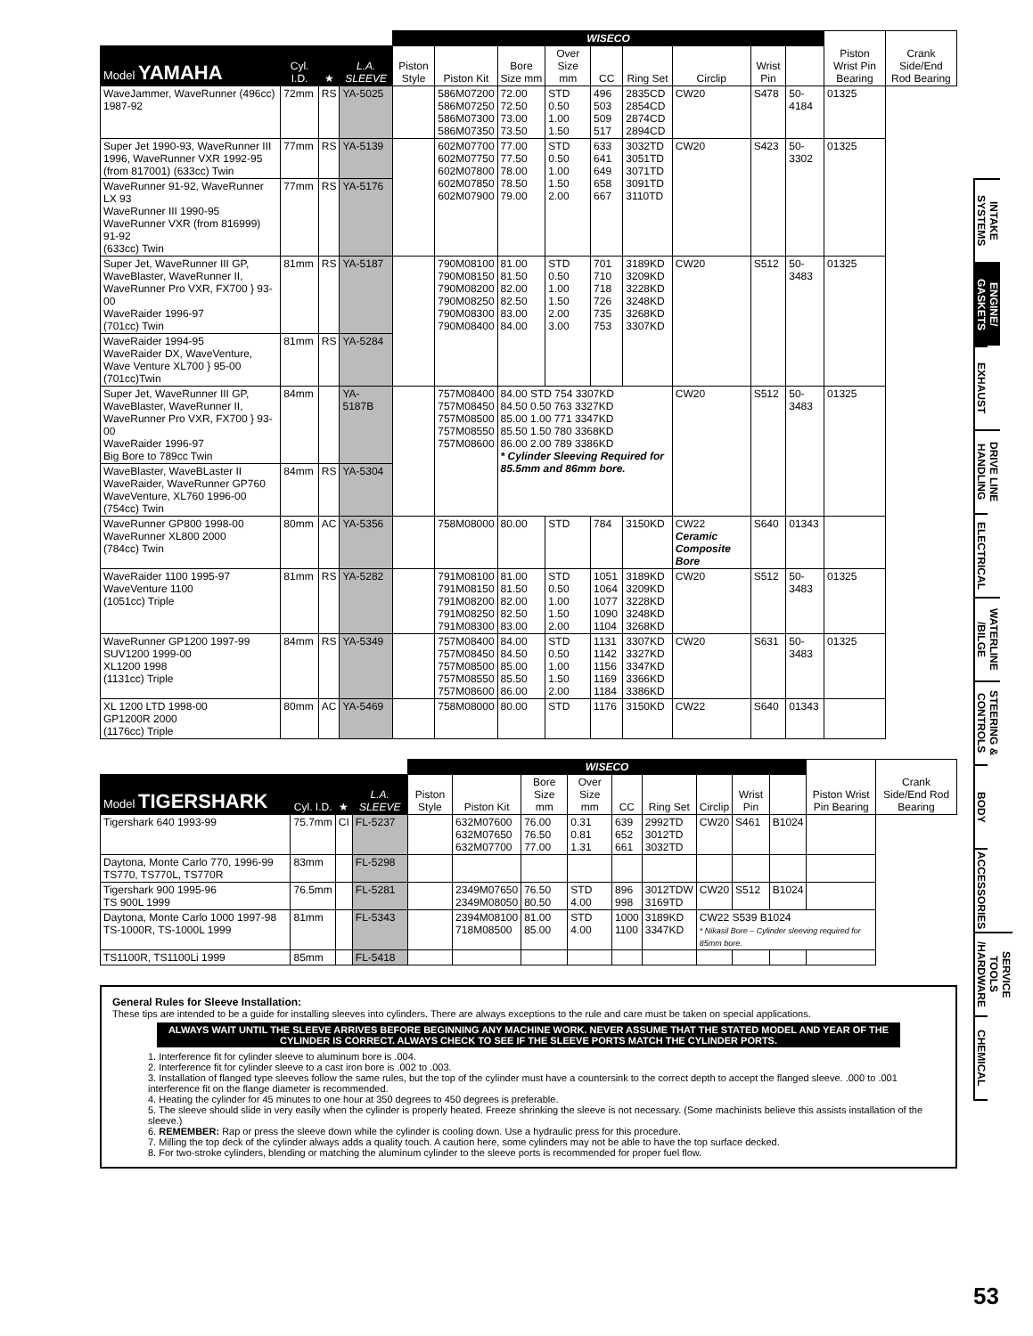| | | | | WISECO | | | | | | | | | Piston Wrist Pin Bearing | Crank Side/End Rod Bearing |
| --- | --- | --- | --- | --- | --- | --- | --- | --- | --- | --- | --- | --- | --- | --- |
| Model YAMAHA | Cyl. I.D. | ★ | L.A. SLEEVE | Piston Style | Piston Kit | Bore Size mm | Over Size mm | CC | Ring Set | Circlip | Wrist Pin | | | |
| WaveJammer, WaveRunner (496cc) 1987-92 | 72mm | RS | YA-5025 | | 586M07200 586M07250 586M07300 586M07350 | 72.00 72.50 73.00 73.50 | STD 0.50 1.00 1.50 | 496 503 509 517 | 2835CD 2854CD 2874CD 2894CD | CW20 | S478 | 50-4184 | 01325 | |
| Super Jet 1990-93, WaveRunner III 1996, WaveRunner VXR 1992-95 (from 817001) (633cc) Twin | 77mm | RS | YA-5139 | | 602M07700 602M07750 602M07800 602M07850 602M07900 | 77.00 77.50 78.00 78.50 79.00 | STD 0.50 1.00 1.50 2.00 | 633 641 649 658 667 | 3032TD 3051TD 3071TD 3091TD 3110TD | CW20 | S423 | 50-3302 | 01325 | |
| WaveRunner 91-92, WaveRunner LX 93 WaveRunner III 1990-95 WaveRunner VXR (from 816999) 91-92 (633cc) Twin | 77mm | RS | YA-5176 | | | | | | | | | | | |
| Super Jet, WaveRunner III GP, WaveBlaster, WaveRunner II, WaveRunner Pro VXR, FX700 } 93-00 WaveRaider 1996-97 (701cc) Twin | 81mm | RS | YA-5187 | | 790M08100 790M08150 790M08200 790M08250 790M08300 790M08400 | 81.00 81.50 82.00 82.50 83.00 84.00 | STD 0.50 1.00 1.50 2.00 3.00 | 701 710 718 726 735 753 | 3189KD 3209KD 3228KD 3248KD 3268KD 3307KD | CW20 | S512 | 50-3483 | 01325 | |
| WaveRaider 1994-95 WaveRaider DX, WaveVenture, Wave Venture XL700 } 95-00 (701cc)Twin | 81mm | RS | YA-5284 | | | | | | | | | | | |
| Super Jet, WaveRunner III GP, WaveBlaster, WaveRunner II, WaveRunner Pro VXR, FX700 } 93-00 WaveRaider 1996-97 Big Bore to 789cc Twin | 84mm | | YA-5187B | | 757M08400 757M08450 757M08500 757M08550 757M08600 | 84.00 STD 754 3307KD 84.50 0.50 763 3327KD 85.00 1.00 771 3347KD 85.50 1.50 780 3368KD 86.00 2.00 789 3386KD * Cylinder Sleeving Required for 85.5mm and 86mm bore. | | | | CW20 | S512 | 50-3483 | 01325 | |
| WaveBlaster, WaveBLaster II WaveRaider, WaveRunner GP760 WaveVenture, XL760 1996-00 (754cc) Twin | 84mm | RS | YA-5304 | | | | | | | | | | | |
| WaveRunner GP800 1998-00 WaveRunner XL800 2000 (784cc) Twin | 80mm | AC | YA-5356 | | 758M08000 | 80.00 | STD | 784 | 3150KD | CW22 Ceramic Composite Bore | S640 | 01343 | | |
| WaveRaider 1100 1995-97 WaveVenture 1100 (1051cc) Triple | 81mm | RS | YA-5282 | | 791M08100 791M08150 791M08200 791M08250 791M08300 | 81.00 81.50 82.00 82.50 83.00 | STD 0.50 1.00 1.50 2.00 | 1051 1064 1077 1090 1104 | 3189KD 3209KD 3228KD 3248KD 3268KD | CW20 | S512 | 50-3483 | 01325 | |
| WaveRunner GP1200 1997-99 SUV1200 1999-00 XL1200 1998 (1131cc) Triple | 84mm | RS | YA-5349 | | 757M08400 757M08450 757M08500 757M08550 757M08600 | 84.00 84.50 85.00 85.50 86.00 | STD 0.50 1.00 1.50 2.00 | 1131 1142 1156 1169 1184 | 3307KD 3327KD 3347KD 3366KD 3386KD | CW20 | S631 | 50-3483 | 01325 | |
| XL 1200 LTD 1998-00 GP1200R 2000 (1176cc) Triple | 80mm | AC | YA-5469 | | 758M08000 | 80.00 | STD | 1176 | 3150KD | CW22 | S640 | 01343 | | |
| | | | | WISECO | | | | | | | | | Piston Wrist Pin Bearing | Crank Side/End Rod Bearing |
| --- | --- | --- | --- | --- | --- | --- | --- | --- | --- | --- | --- | --- | --- | --- |
| Model TIGERSHARK | Cyl. I.D. | ★ | L.A. SLEEVE | Piston Style | Piston Kit | Bore Size mm | Over Size mm | CC | Ring Set | Circlip | Wrist Pin | | | |
| Tigershark 640 1993-99 | 75.7mm | CI | FL-5237 | | 632M07600 632M07650 632M07700 | 76.00 76.50 77.00 | 0.31 0.81 1.31 | 639 652 661 | 2992TD 3012TD 3032TD | CW20 | S461 | B1024 | | |
| Daytona, Monte Carlo 770, 1996-99 TS770, TS770L, TS770R | 83mm | | FL-5298 | | | | | | | | | | | |
| Tigershark 900 1995-96 TS 900L 1999 | 76.5mm | | FL-5281 | | 2349M07650 2349M08050 | 76.50 80.50 | STD 4.00 | 896 998 | 3012TDW 3169TD | CW20 | S512 | B1024 | | |
| Daytona, Monte Carlo 1000 1997-98 TS-1000R, TS-1000L 1999 | 81mm | | FL-5343 | | 2394M08100 718M08500 | 81.00 85.00 | STD 4.00 | 1000 1100 | 3189KD 3347KD | CW22 S539 B1024 * Nikasil Bore – Cylinder sleeving required for 85mm bore. | | | | |
| TS1100R, TS1100Li 1999 | 85mm | | FL-5418 | | | | | | | | | | | |
General Rules for Sleeve Installation:
These tips are intended to be a guide for installing sleeves into cylinders. There are always exceptions to the rule and care must be taken on special applications.
ALWAYS WAIT UNTIL THE SLEEVE ARRIVES BEFORE BEGINNING ANY MACHINE WORK. NEVER ASSUME THAT THE STATED MODEL AND YEAR OF THE CYLINDER IS CORRECT. ALWAYS CHECK TO SEE IF THE SLEEVE PORTS MATCH THE CYLINDER PORTS.
1. Interference fit for cylinder sleeve to aluminum bore is .004.
2. Interference fit for cylinder sleeve to a cast iron bore is .002 to .003.
3. Installation of flanged type sleeves follow the same rules, but the top of the cylinder must have a countersink to the correct depth to accept the flanged sleeve. .000 to .001 interference fit on the flange diameter is recommended.
4. Heating the cylinder for 45 minutes to one hour at 350 degrees to 450 degrees is preferable.
5. The sleeve should slide in very easily when the cylinder is properly heated. Freeze shrinking the sleeve is not necessary. (Some machinists believe this assists installation of the sleeve.)
6. REMEMBER: Rap or press the sleeve down while the cylinder is cooling down. Use a hydraulic press for this procedure.
7. Milling the top deck of the cylinder always adds a quality touch. A caution here, some cylinders may not be able to have the top surface decked.
8. For two-stroke cylinders, blending or matching the aluminum cylinder to the sleeve ports is recommended for proper fuel flow.
INTAKE SYSTEMS
ENGINE/ GASKETS
EXHAUST
DRIVE LINE HANDLING
ELECTRICAL
WATERLINE /BILGE
STEERING & CONTROLS
BODY
ACCESSORIES
SERVICE TOOLS /HARDWARE
CHEMICAL
53